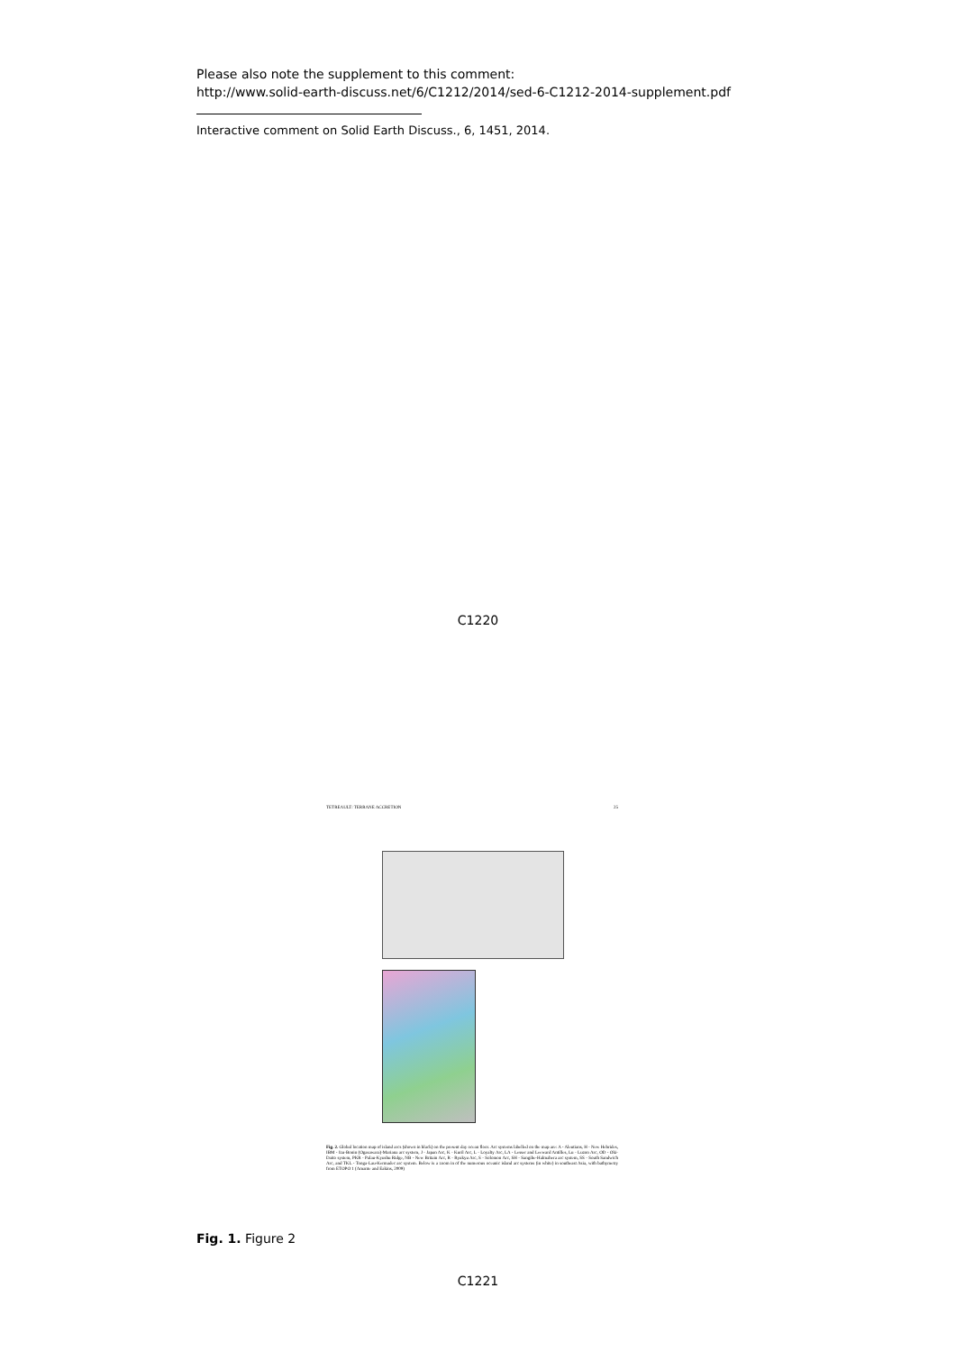Please also note the supplement to this comment:
http://www.solid-earth-discuss.net/6/C1212/2014/sed-6-C1212-2014-supplement.pdf
Interactive comment on Solid Earth Discuss., 6, 1451, 2014.
C1220
TETREAULT: TERRANE ACCRETION 25
Fig. 2. Global location map of island arcs (shown in black) on the present day ocean floor. Arc systems labelled on the map are: A - Aleutians, H - New Hebrides, IBM - Izu-Bonin (Ogasawara)-Mariana arc system, J - Japan Arc, K - Kuril Arc, L - Loyalty Arc, LA - Lesser and Leeward Antilles, Lu - Luzon Arc, OD - Oki-Daito system, PKR - Palau-Kyushu Ridge, NB - New Britain Arc, R - Ryukyu Arc, S - Solomon Arc, SH - Sangihe-Halmahera arc system, SS - South Sandwich Arc, and TKL - Tonga-Lau-Kermadec arc system. Below is a zoom in of the numerous oceanic island arc systems (in white) in southeast Asia, with bathymetry from ETOPO 1 (Amante and Eakins, 2009)
Fig. 1. Figure 2
C1221